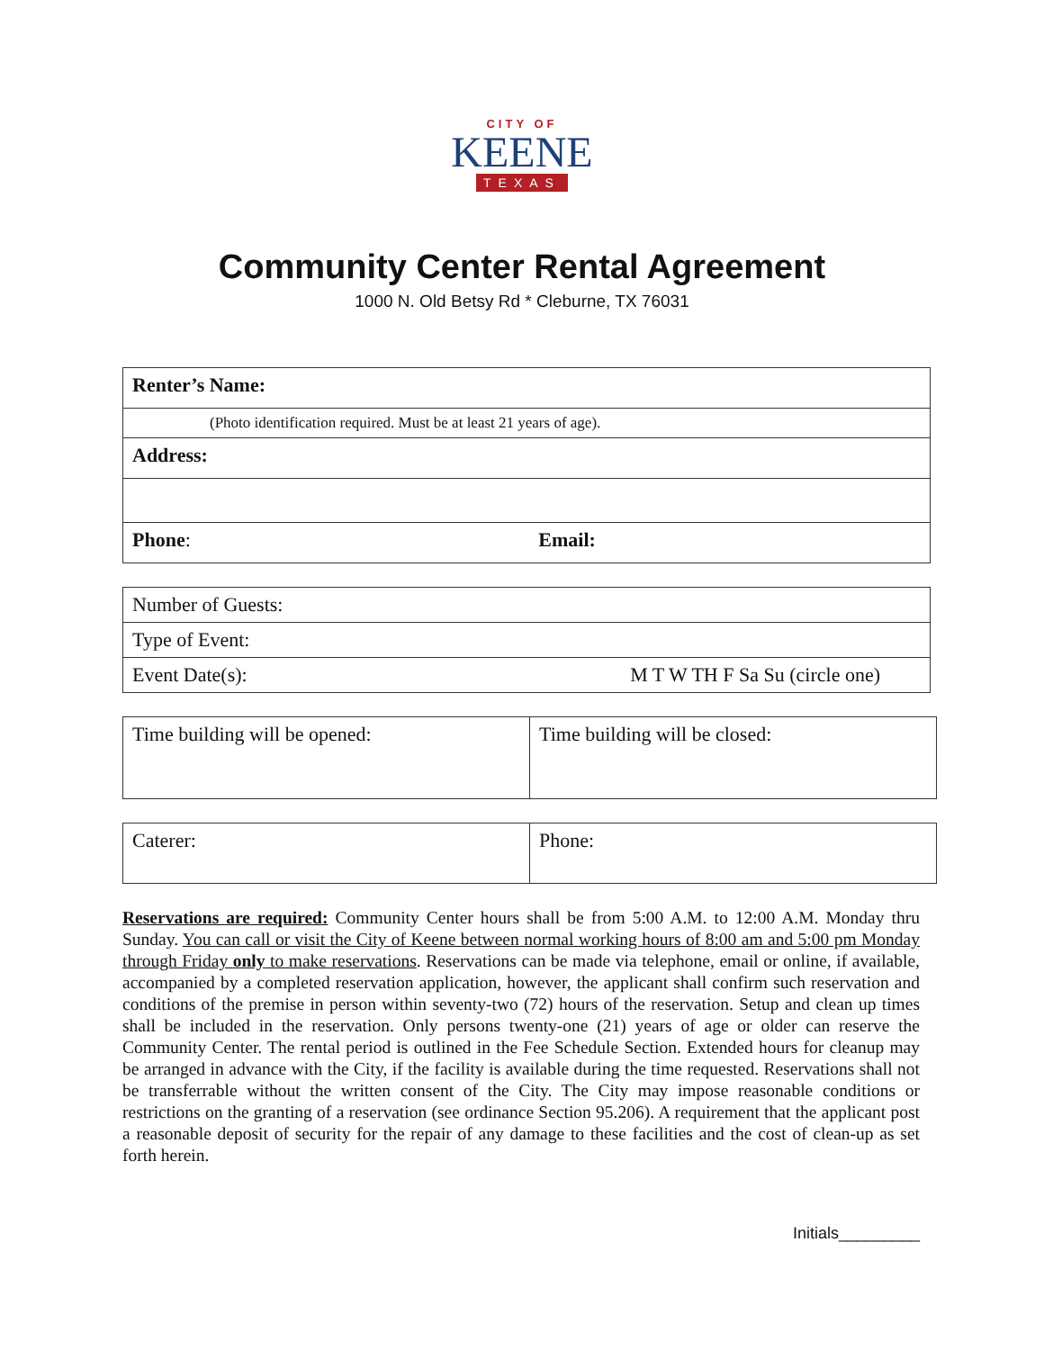CITY OF
KEENE
TEXAS
Community Center Rental Agreement
1000 N. Old Betsy Rd * Cleburne, TX 76031
| Renter’s Name: | |
| (Photo identification required. Must be at least 21 years of age). | |
| Address: | |
| Phone : | Email: |
| Number of Guests: | |
| Type of Event: | |
| Event Date(s): | M T W TH F Sa Su (circle one) |
| Time building will be opened: | Time building will be closed: |
| Caterer: | Phone: |
Reservations are required: Community Center hours shall be from 5:00 A.M. to 12:00 A.M. Monday thru Sunday. You can call or visit the City of Keene between normal working hours of 8:00 am and 5:00 pm Monday through Friday only to make reservations. Reservations can be made via telephone, email or online, if available, accompanied by a completed reservation application, however, the applicant shall confirm such reservation and conditions of the premise in person within seventy-two (72) hours of the reservation. Setup and clean up times shall be included in the reservation. Only persons twenty-one (21) years of age or older can reserve the Community Center. The rental period is outlined in the Fee Schedule Section. Extended hours for cleanup may be arranged in advance with the City, if the facility is available during the time requested. Reservations shall not be transferrable without the written consent of the City. The City may impose reasonable conditions or restrictions on the granting of a reservation (see ordinance Section 95.206). A requirement that the applicant post a reasonable deposit of security for the repair of any damage to these facilities and the cost of clean-up as set forth herein.
Initials_________